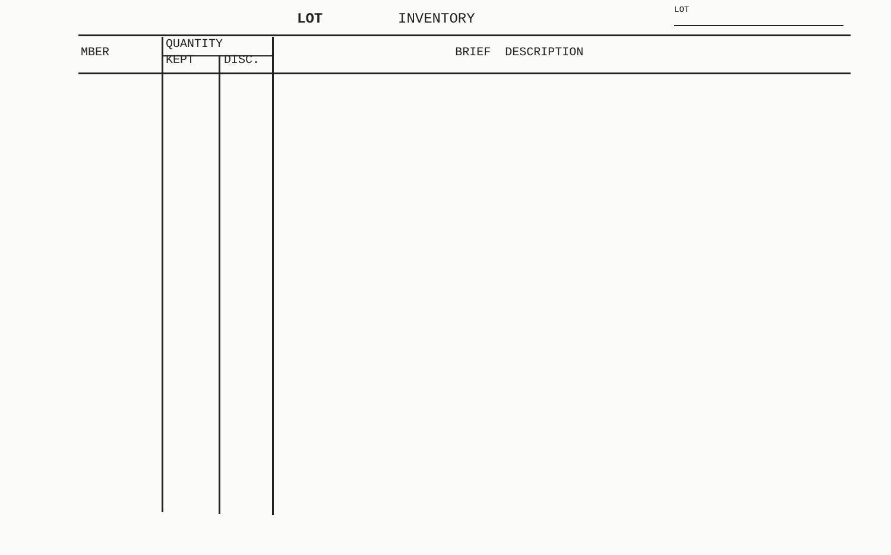LOT INVENTORY
LOT
| MBER | QUANTITY | | BRIEF DESCRIPTION |
| --- | --- | --- | --- |
| | KEPT | DISC. | |